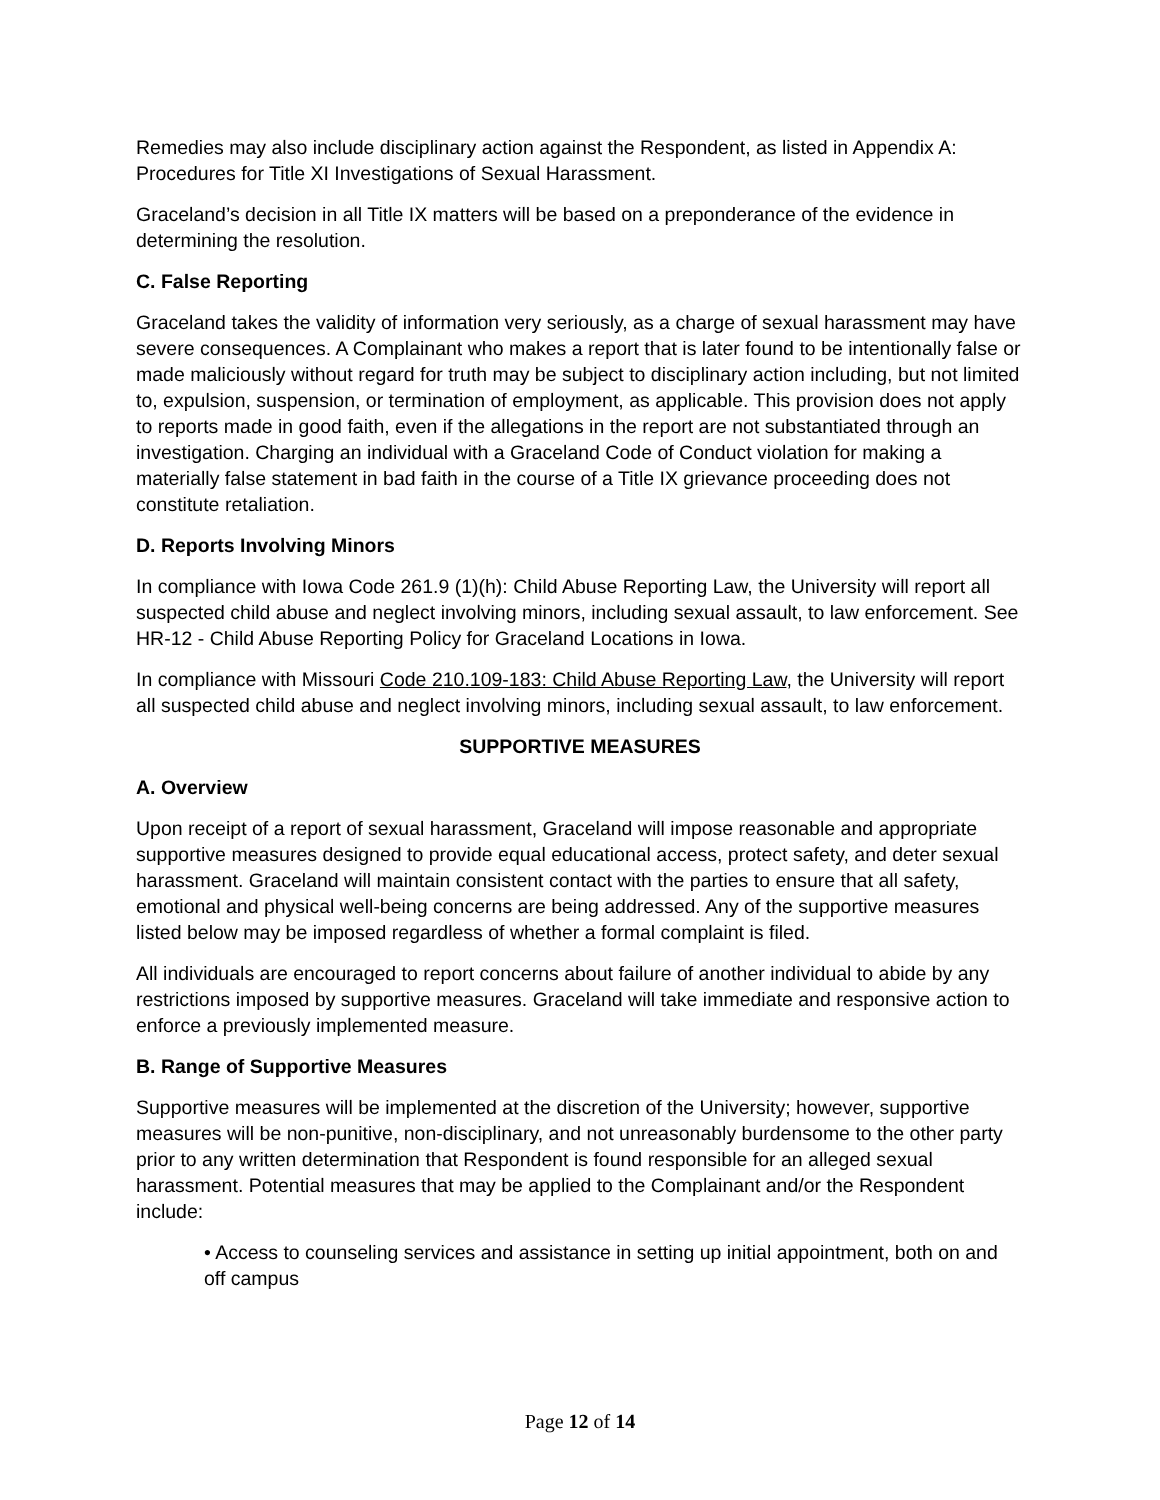Remedies may also include disciplinary action against the Respondent, as listed in Appendix A: Procedures for Title XI Investigations of Sexual Harassment.
Graceland’s decision in all Title IX matters will be based on a preponderance of the evidence in determining the resolution.
C. False Reporting
Graceland takes the validity of information very seriously, as a charge of sexual harassment may have severe consequences. A Complainant who makes a report that is later found to be intentionally false or made maliciously without regard for truth may be subject to disciplinary action including, but not limited to, expulsion, suspension, or termination of employment, as applicable. This provision does not apply to reports made in good faith, even if the allegations in the report are not substantiated through an investigation. Charging an individual with a Graceland Code of Conduct violation for making a materially false statement in bad faith in the course of a Title IX grievance proceeding does not constitute retaliation.
D. Reports Involving Minors
In compliance with Iowa Code 261.9 (1)(h): Child Abuse Reporting Law, the University will report all suspected child abuse and neglect involving minors, including sexual assault, to law enforcement. See HR-12 - Child Abuse Reporting Policy for Graceland Locations in Iowa.
In compliance with Missouri Code 210.109-183: Child Abuse Reporting Law, the University will report all suspected child abuse and neglect involving minors, including sexual assault, to law enforcement.
SUPPORTIVE MEASURES
A. Overview
Upon receipt of a report of sexual harassment, Graceland will impose reasonable and appropriate supportive measures designed to provide equal educational access, protect safety, and deter sexual harassment. Graceland will maintain consistent contact with the parties to ensure that all safety, emotional and physical well-being concerns are being addressed. Any of the supportive measures listed below may be imposed regardless of whether a formal complaint is filed.
All individuals are encouraged to report concerns about failure of another individual to abide by any restrictions imposed by supportive measures. Graceland will take immediate and responsive action to enforce a previously implemented measure.
B. Range of Supportive Measures
Supportive measures will be implemented at the discretion of the University; however, supportive measures will be non-punitive, non-disciplinary, and not unreasonably burdensome to the other party prior to any written determination that Respondent is found responsible for an alleged sexual harassment. Potential measures that may be applied to the Complainant and/or the Respondent include:
• Access to counseling services and assistance in setting up initial appointment, both on and off campus
Page 12 of 14